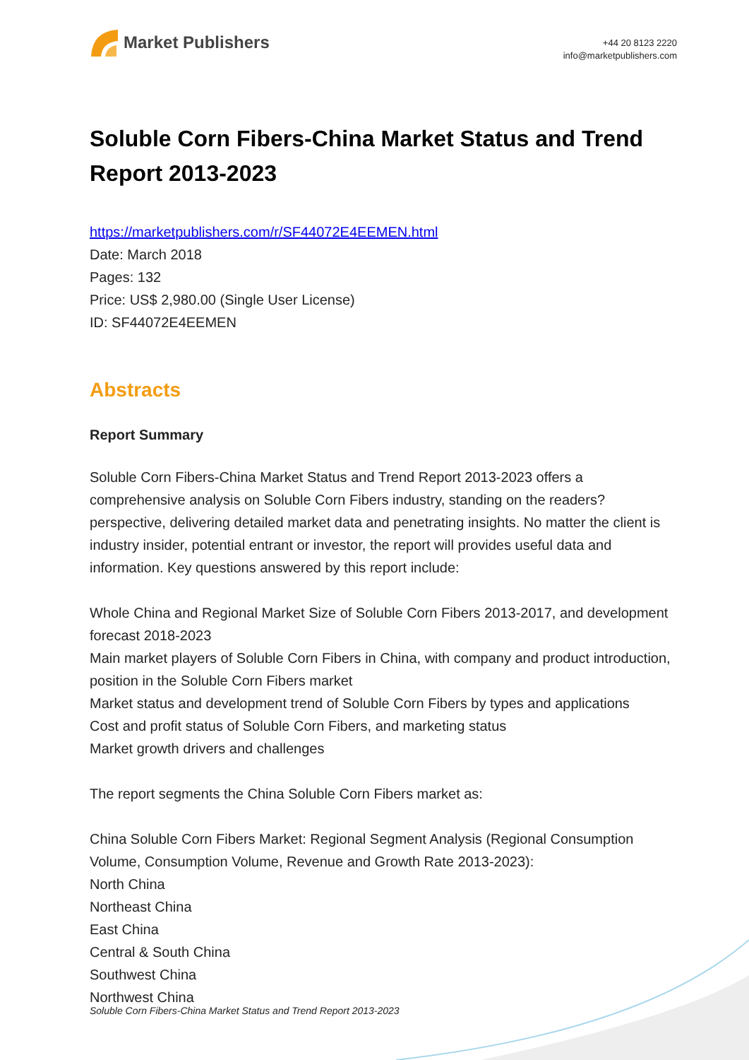Market Publishers
+44 20 8123 2220
info@marketpublishers.com
Soluble Corn Fibers-China Market Status and Trend Report 2013-2023
https://marketpublishers.com/r/SF44072E4EEMEN.html
Date: March 2018
Pages: 132
Price: US$ 2,980.00 (Single User License)
ID: SF44072E4EEMEN
Abstracts
Report Summary
Soluble Corn Fibers-China Market Status and Trend Report 2013-2023 offers a comprehensive analysis on Soluble Corn Fibers industry, standing on the readers? perspective, delivering detailed market data and penetrating insights. No matter the client is industry insider, potential entrant or investor, the report will provides useful data and information. Key questions answered by this report include:
Whole China and Regional Market Size of Soluble Corn Fibers 2013-2017, and development forecast 2018-2023
Main market players of Soluble Corn Fibers in China, with company and product introduction, position in the Soluble Corn Fibers market
Market status and development trend of Soluble Corn Fibers by types and applications
Cost and profit status of Soluble Corn Fibers, and marketing status
Market growth drivers and challenges
The report segments the China Soluble Corn Fibers market as:
China Soluble Corn Fibers Market: Regional Segment Analysis (Regional Consumption Volume, Consumption Volume, Revenue and Growth Rate 2013-2023):
North China
Northeast China
East China
Central & South China
Southwest China
Northwest China
Soluble Corn Fibers-China Market Status and Trend Report 2013-2023